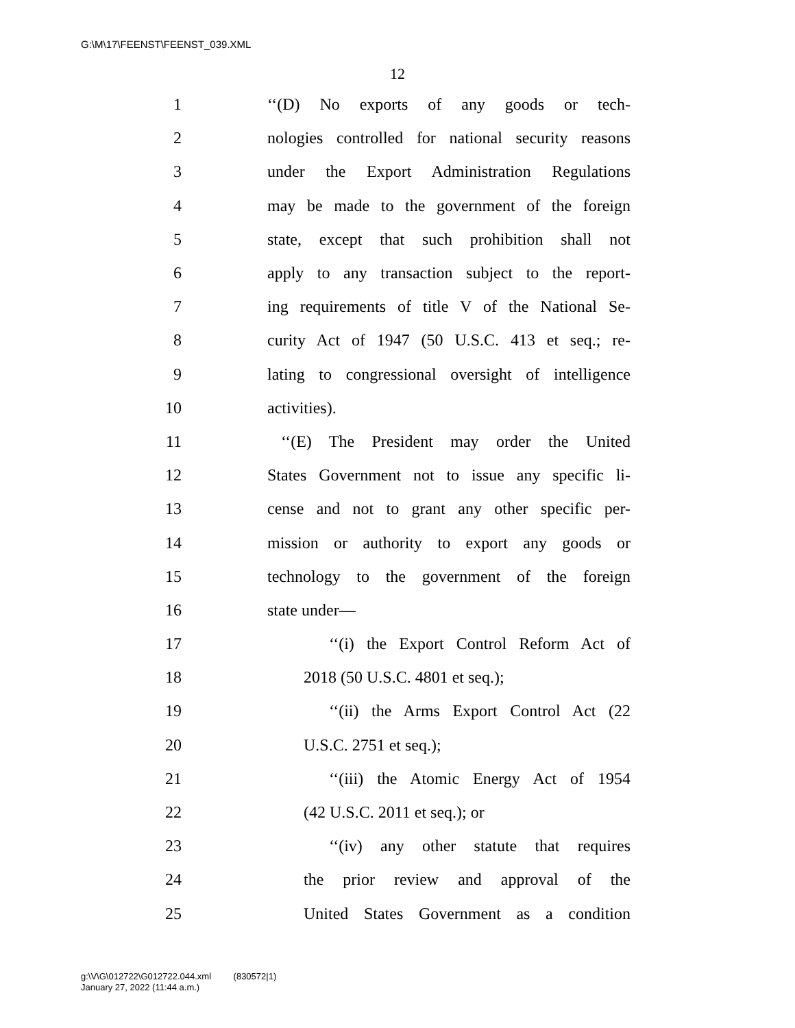G:\M\17\FEENST\FEENST_039.XML
12
1 ‘‘(D) No exports of any goods or tech-
2 nologies controlled for national security reasons
3 under the Export Administration Regulations
4 may be made to the government of the foreign
5 state, except that such prohibition shall not
6 apply to any transaction subject to the report-
7 ing requirements of title V of the National Se-
8 curity Act of 1947 (50 U.S.C. 413 et seq.; re-
9 lating to congressional oversight of intelligence
10 activities).
11 ‘‘(E) The President may order the United
12 States Government not to issue any specific li-
13 cense and not to grant any other specific per-
14 mission or authority to export any goods or
15 technology to the government of the foreign
16 state under—
17 ‘‘(i) the Export Control Reform Act of
18 2018 (50 U.S.C. 4801 et seq.);
19 ‘‘(ii) the Arms Export Control Act (22
20 U.S.C. 2751 et seq.);
21 ‘‘(iii) the Atomic Energy Act of 1954
22 (42 U.S.C. 2011 et seq.); or
23 ‘‘(iv) any other statute that requires
24 the prior review and approval of the
25 United States Government as a condition
g:\V\G\012722\G012722.044.xml (830572|1)
January 27, 2022 (11:44 a.m.)